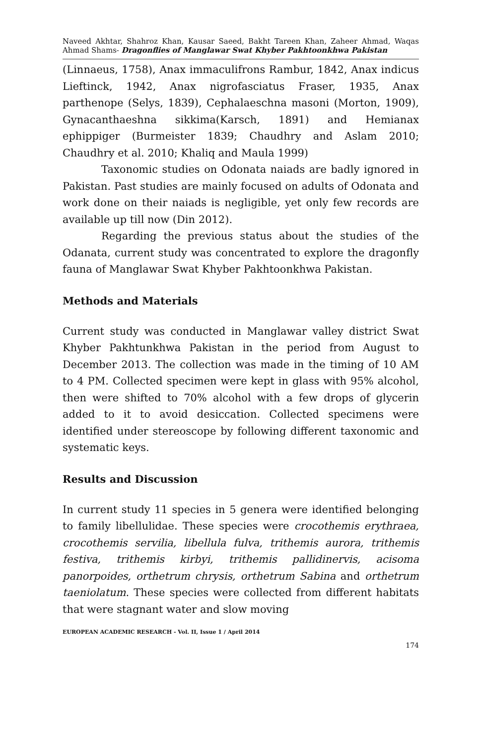Naveed Akhtar, Shahroz Khan, Kausar Saeed, Bakht Tareen Khan, Zaheer Ahmad, Waqas Ahmad Shams- Dragonflies of Manglawar Swat Khyber Pakhtoonkhwa Pakistan
(Linnaeus, 1758), Anax immaculifrons Rambur, 1842, Anax indicus Lieftinck, 1942, Anax nigrofasciatus Fraser, 1935, Anax parthenope (Selys, 1839), Cephalaeschna masoni (Morton, 1909), Gynacanthaeshna sikkima(Karsch, 1891) and Hemianax ephippiger (Burmeister 1839; Chaudhry and Aslam 2010; Chaudhry et al. 2010; Khaliq and Maula 1999)
Taxonomic studies on Odonata naiads are badly ignored in Pakistan. Past studies are mainly focused on adults of Odonata and work done on their naiads is negligible, yet only few records are available up till now (Din 2012).
Regarding the previous status about the studies of the Odanata, current study was concentrated to explore the dragonfly fauna of Manglawar Swat Khyber Pakhtoonkhwa Pakistan.
Methods and Materials
Current study was conducted in Manglawar valley district Swat Khyber Pakhtunkhwa Pakistan in the period from August to December 2013. The collection was made in the timing of 10 AM to 4 PM. Collected specimen were kept in glass with 95% alcohol, then were shifted to 70% alcohol with a few drops of glycerin added to it to avoid desiccation. Collected specimens were identified under stereoscope by following different taxonomic and systematic keys.
Results and Discussion
In current study 11 species in 5 genera were identified belonging to family libellulidae. These species were crocothemis erythraea, crocothemis servilia, libellula fulva, trithemis aurora, trithemis festiva, trithemis kirbyi, trithemis pallidinervis, acisoma panorpoides, orthetrum chrysis, orthetrum Sabina and orthetrum taeniolatum. These species were collected from different habitats that were stagnant water and slow moving
EUROPEAN ACADEMIC RESEARCH - Vol. II, Issue 1 / April 2014
174